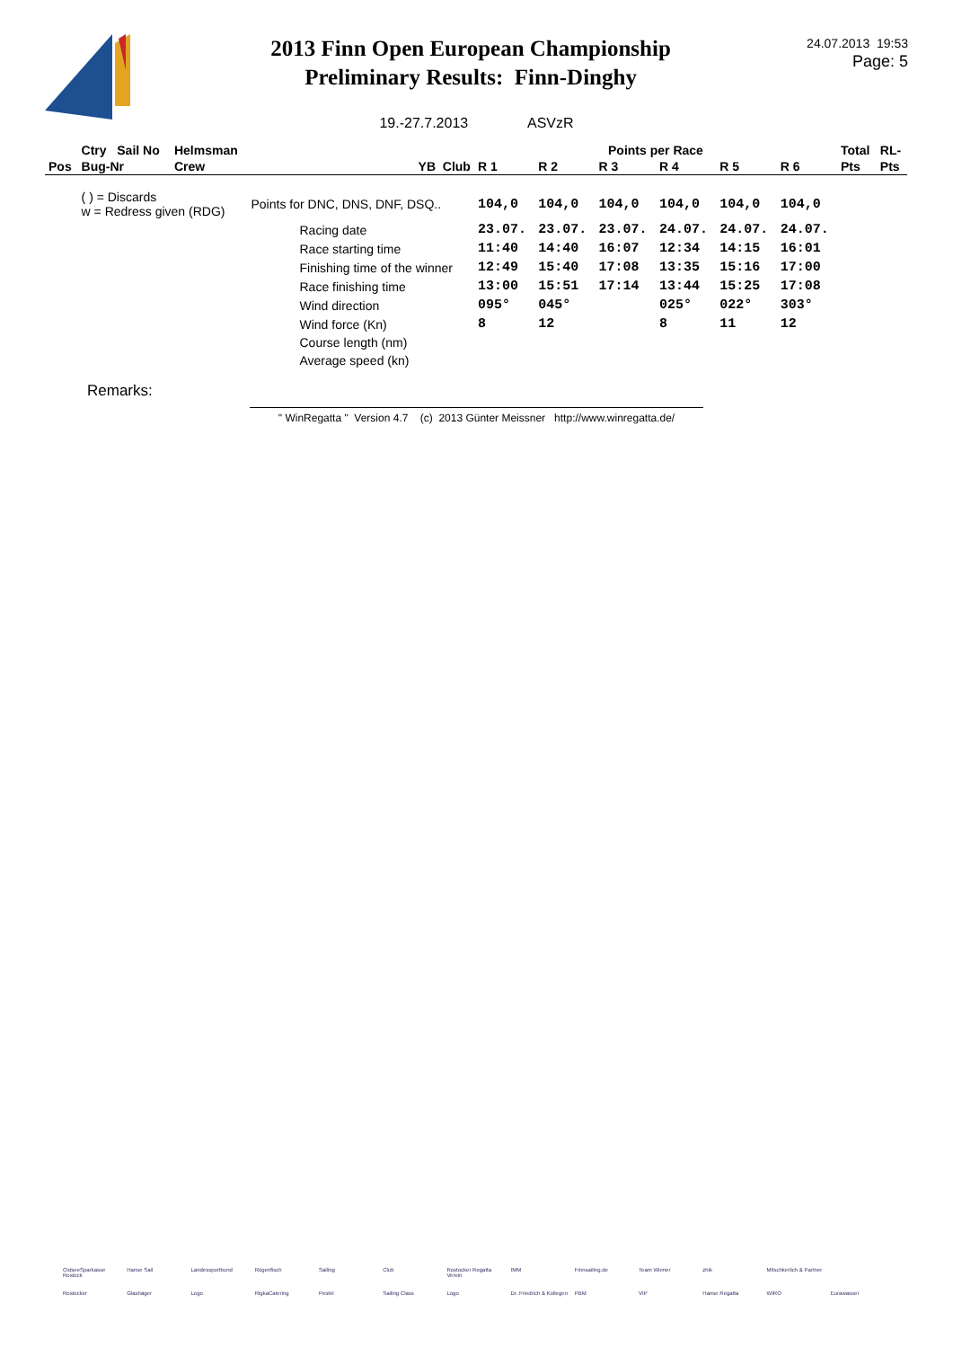2013 Finn Open European Championship
Preliminary Results: Finn-Dinghy
24.07.2013 19:53
Page: 5
19.-27.7.2013 ASVzR
| | Ctry Sail No | Helmsman | | Points per Race | | | | | | Total | RL- |
| --- | --- | --- | --- | --- | --- | --- | --- | --- | --- | --- | --- |
| Pos | Bug-Nr | Crew | YB Club | R 1 | R 2 | R 3 | R 4 | R 5 | R 6 | Pts | Pts |
| | ( ) = Discards w = Redress given (RDG) | | Points for DNC, DNS, DNF, DSQ.. | 104,0 | 104,0 | 104,0 | 104,0 | 104,0 | 104,0 | | |
| | | | Racing date | 23.07. | 23.07. | 23.07. | 24.07. | 24.07. | 24.07. | | |
| | | | Race starting time | 11:40 | 14:40 | 16:07 | 12:34 | 14:15 | 16:01 | | |
| | | | Finishing time of the winner | 12:49 | 15:40 | 17:08 | 13:35 | 15:16 | 17:00 | | |
| | | | Race finishing time | 13:00 | 15:51 | 17:14 | 13:44 | 15:25 | 17:08 | | |
| | | | Wind direction | 095° | 045° | | 025° | 022° | 303° | | |
| | | | Wind force (Kn) | 8 | 12 | | 8 | 11 | 12 | | |
| | | | Course length (nm) | | | | | | | | |
| | | | Average speed (kn) | | | | | | | | |
Remarks:
" WinRegatta " Version 4.7 (c) 2013 Günter Meissner http://www.winregatta.de/
OstseeSparkasse Rostock Hanse Sail Landessportbund Rügenfisch Sailing Club Rostocker Regatta Verein IMM Finnsailing.de Team Wiener zhik Mitschkerlich & Partner Rostocker Glashäger Logo RigkaCatering Pestel Sailing Class Logo Dr. Friedrich & Kollegen PBM VIP Hanse Regatta WIRO Eurawasser